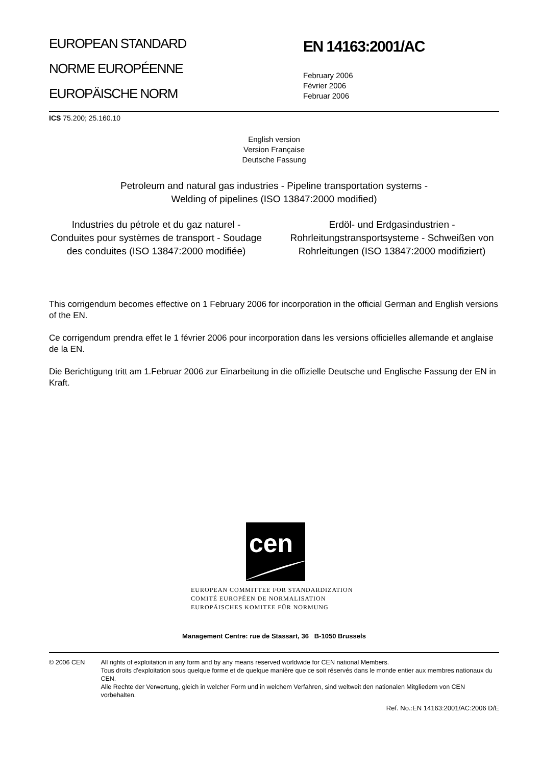EUROPEAN STANDARD
NORME EUROPÉENNE
EUROPÄISCHE NORM
EN 14163:2001/AC
February 2006
Février 2006
Februar 2006
ICS 75.200; 25.160.10
English version
Version Française
Deutsche Fassung
Petroleum and natural gas industries - Pipeline transportation systems -
Welding of pipelines (ISO 13847:2000 modified)
Industries du pétrole et du gaz naturel - Conduites pour systèmes de transport - Soudage des conduites (ISO 13847:2000 modifiée)
Erdöl- und Erdgasindustrien - Rohrleitungstransportsysteme - Schweißen von Rohrleitungen (ISO 13847:2000 modifiziert)
This corrigendum becomes effective on 1 February 2006 for incorporation in the official German and English versions of the EN.
Ce corrigendum prendra effet le 1 février 2006 pour incorporation dans les versions officielles allemande et anglaise de la EN.
Die Berichtigung tritt am 1.Februar 2006 zur Einarbeitung in die offizielle Deutsche und Englische Fassung der EN in Kraft.
cen
EUROPEAN COMMITTEE FOR STANDARDIZATION
COMITÉ EUROPÉEN DE NORMALISATION
EUROPÄISCHES KOMITEE FÜR NORMUNG
Management Centre: rue de Stassart, 36 B-1050 Brussels
© 2006 CEN All rights of exploitation in any form and by any means reserved worldwide for CEN national Members.
Tous droits d'exploitation sous quelque forme et de quelque manière que ce soit réservés dans le monde entier aux membres nationaux du CEN.
Alle Rechte der Verwertung, gleich in welcher Form und in welchem Verfahren, sind weltweit den nationalen Mitgliedern von CEN vorbehalten.
Ref. No.:EN 14163:2001/AC:2006 D/E